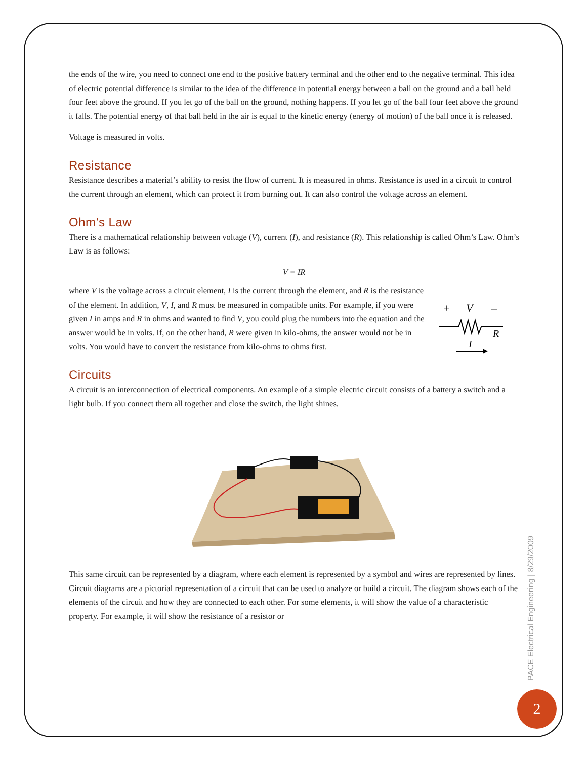the ends of the wire, you need to connect one end to the positive battery terminal and the other end to the negative terminal. This idea of electric potential difference is similar to the idea of the difference in potential energy between a ball on the ground and a ball held four feet above the ground. If you let go of the ball on the ground, nothing happens. If you let go of the ball four feet above the ground it falls. The potential energy of that ball held in the air is equal to the kinetic energy (energy of motion) of the ball once it is released.
Voltage is measured in volts.
Resistance
Resistance describes a material’s ability to resist the flow of current. It is measured in ohms. Resistance is used in a circuit to control the current through an element, which can protect it from burning out. It can also control the voltage across an element.
Ohm’s Law
There is a mathematical relationship between voltage (V), current (I), and resistance (R). This relationship is called Ohm’s Law. Ohm’s Law is as follows:
V = IR
+
V
–
R
I
where V is the voltage across a circuit element, I is the current through the element, and R is the resistance of the element. In addition, V, I, and R must be measured in compatible units. For example, if you were given I in amps and R in ohms and wanted to find V, you could plug the numbers into the equation and the answer would be in volts. If, on the other hand, R were given in kilo-ohms, the answer would not be in volts. You would have to convert the resistance from kilo-ohms to ohms first.
Circuits
A circuit is an interconnection of electrical components. An example of a simple electric circuit consists of a battery a switch and a light bulb. If you connect them all together and close the switch, the light shines.
This same circuit can be represented by a diagram, where each element is represented by a symbol and wires are represented by lines. Circuit diagrams are a pictorial representation of a circuit that can be used to analyze or build a circuit. The diagram shows each of the elements of the circuit and how they are connected to each other. For some elements, it will show the value of a characteristic property. For example, it will show the resistance of a resistor or
PACE Electrical Engineering | 8/29/2009
2